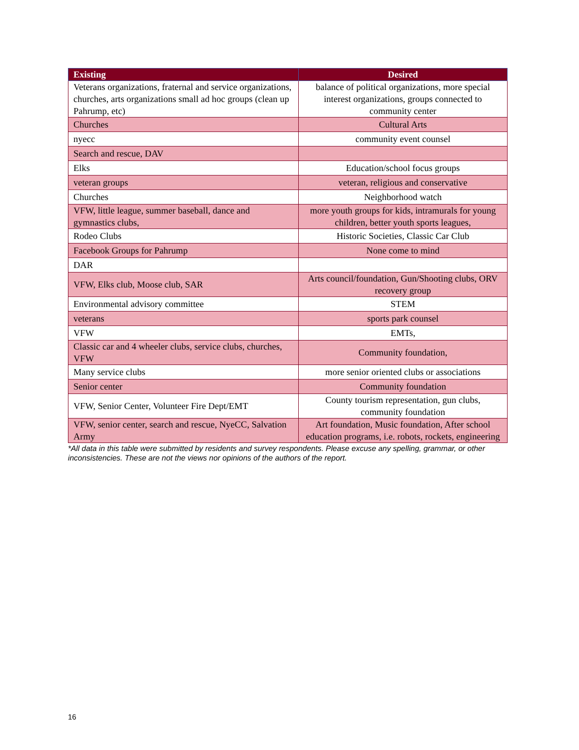| Existing | Desired |
| --- | --- |
| Veterans organizations, fraternal and service organizations, churches, arts organizations small ad hoc groups (clean up Pahrump, etc) | balance of political organizations, more special interest organizations, groups connected to community center |
| Churches | Cultural Arts |
| nyecc | community event counsel |
| Search and rescue, DAV | |
| Elks | Education/school focus groups |
| veteran groups | veteran, religious and conservative |
| Churches | Neighborhood watch |
| VFW, little league, summer baseball, dance and gymnastics clubs, | more youth groups for kids, intramurals for young children, better youth sports leagues, |
| Rodeo Clubs | Historic Societies, Classic Car Club |
| Facebook Groups for Pahrump | None come to mind |
| DAR | |
| VFW, Elks club, Moose club, SAR | Arts council/foundation, Gun/Shooting clubs, ORV recovery group |
| Environmental advisory committee | STEM |
| veterans | sports park counsel |
| VFW | EMTs, |
| Classic car and 4 wheeler clubs, service clubs, churches, VFW | Community foundation, |
| Many service clubs | more senior oriented clubs or associations |
| Senior center | Community foundation |
| VFW, Senior Center, Volunteer Fire Dept/EMT | County tourism representation, gun clubs, community foundation |
| VFW, senior center, search and rescue, NyeCC, Salvation Army | Art foundation, Music foundation, After school education programs, i.e. robots, rockets, engineering |
*All data in this table were submitted by residents and survey respondents. Please excuse any spelling, grammar, or other inconsistencies. These are not the views nor opinions of the authors of the report.
16